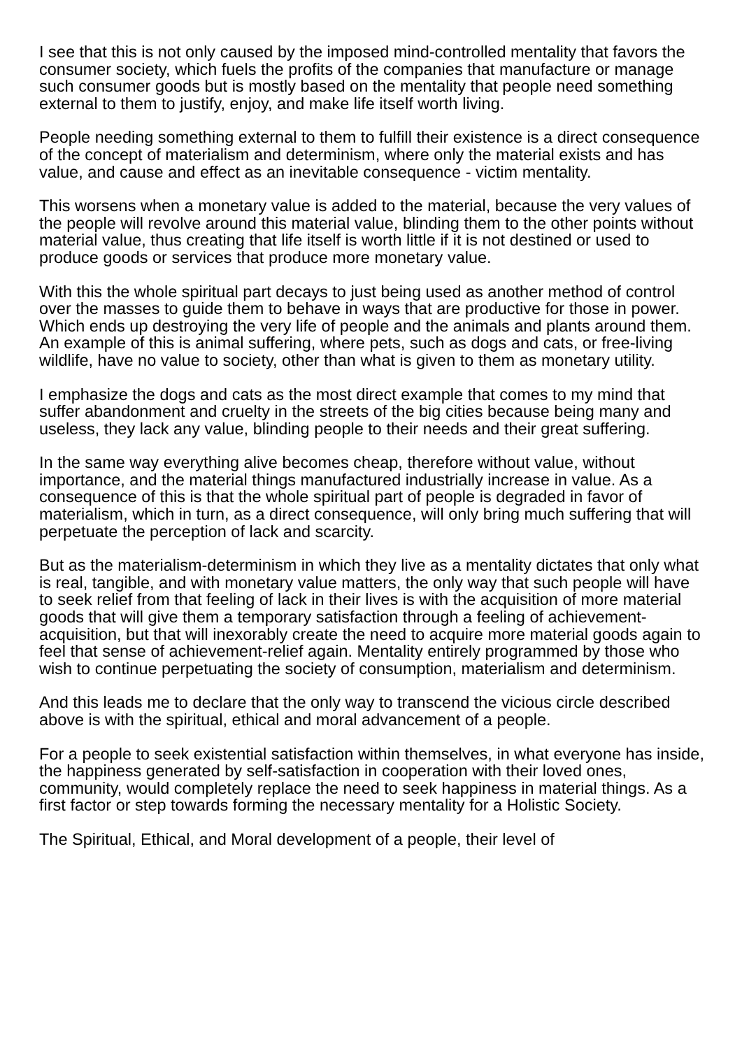I see that this is not only caused by the imposed mind-controlled mentality that favors the consumer society, which fuels the profits of the companies that manufacture or manage such consumer goods but is mostly based on the mentality that people need something external to them to justify, enjoy, and make life itself worth living.
People needing something external to them to fulfill their existence is a direct consequence of the concept of materialism and determinism, where only the material exists and has value, and cause and effect as an inevitable consequence - victim mentality.
This worsens when a monetary value is added to the material, because the very values of the people will revolve around this material value, blinding them to the other points without material value, thus creating that life itself is worth little if it is not destined or used to produce goods or services that produce more monetary value.
With this the whole spiritual part decays to just being used as another method of control over the masses to guide them to behave in ways that are productive for those in power. Which ends up destroying the very life of people and the animals and plants around them. An example of this is animal suffering, where pets, such as dogs and cats, or free-living wildlife, have no value to society, other than what is given to them as monetary utility.
I emphasize the dogs and cats as the most direct example that comes to my mind that suffer abandonment and cruelty in the streets of the big cities because being many and useless, they lack any value, blinding people to their needs and their great suffering.
In the same way everything alive becomes cheap, therefore without value, without importance, and the material things manufactured industrially increase in value. As a consequence of this is that the whole spiritual part of people is degraded in favor of materialism, which in turn, as a direct consequence, will only bring much suffering that will perpetuate the perception of lack and scarcity.
But as the materialism-determinism in which they live as a mentality dictates that only what is real, tangible, and with monetary value matters, the only way that such people will have to seek relief from that feeling of lack in their lives is with the acquisition of more material goods that will give them a temporary satisfaction through a feeling of achievement-acquisition, but that will inexorably create the need to acquire more material goods again to feel that sense of achievement-relief again. Mentality entirely programmed by those who wish to continue perpetuating the society of consumption, materialism and determinism.
And this leads me to declare that the only way to transcend the vicious circle described above is with the spiritual, ethical and moral advancement of a people.
For a people to seek existential satisfaction within themselves, in what everyone has inside, the happiness generated by self-satisfaction in cooperation with their loved ones, community, would completely replace the need to seek happiness in material things. As a first factor or step towards forming the necessary mentality for a Holistic Society.
The Spiritual, Ethical, and Moral development of a people, their level of